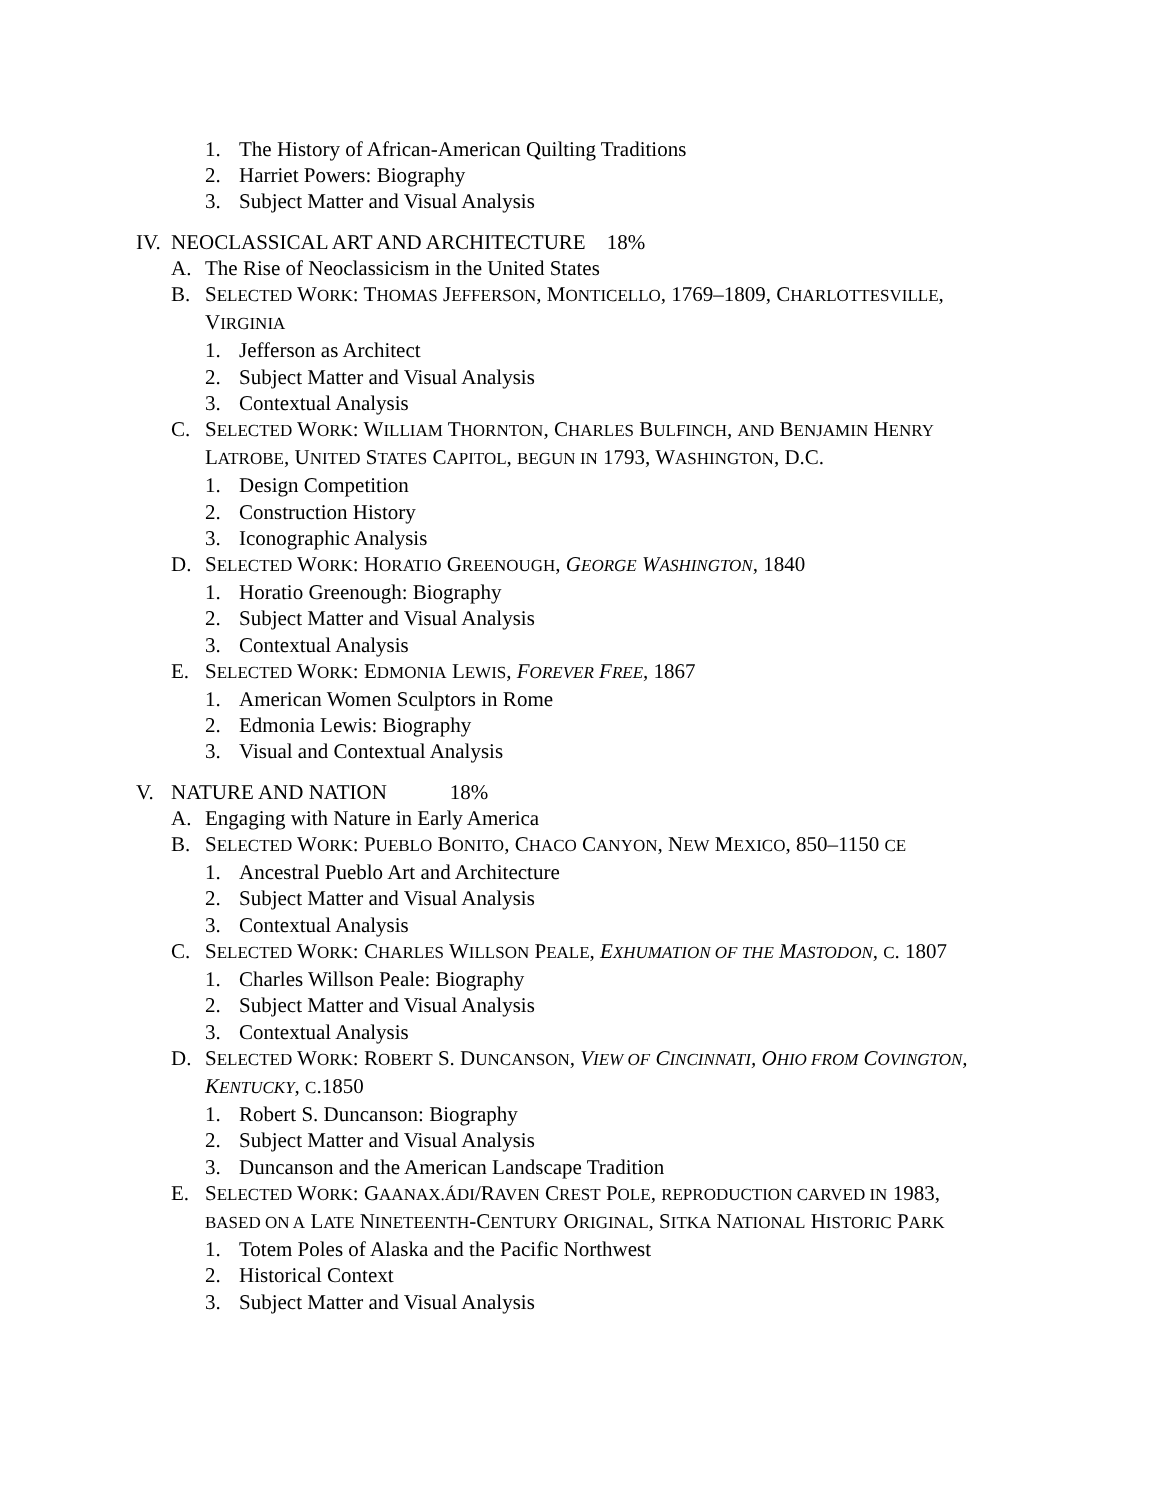1. The History of African-American Quilting Traditions
2. Harriet Powers: Biography
3. Subject Matter and Visual Analysis
IV. NEOCLASSICAL ART AND ARCHITECTURE 18%
A. The Rise of Neoclassicism in the United States
B. SELECTED WORK: THOMAS JEFFERSON, MONTICELLO, 1769–1809, CHARLOTTESVILLE,
VIRGINIA
1. Jefferson as Architect
2. Subject Matter and Visual Analysis
3. Contextual Analysis
C. SELECTED WORK: WILLIAM THORNTON, CHARLES BULFINCH, AND BENJAMIN HENRY
LATROBE, UNITED STATES CAPITOL, BEGUN IN 1793, WASHINGTON, D.C.
1. Design Competition
2. Construction History
3. Iconographic Analysis
D. SELECTED WORK: HORATIO GREENOUGH, GEORGE WASHINGTON, 1840
1. Horatio Greenough: Biography
2. Subject Matter and Visual Analysis
3. Contextual Analysis
E. SELECTED WORK: EDMONIA LEWIS, FOREVER FREE, 1867
1. American Women Sculptors in Rome
2. Edmonia Lewis: Biography
3. Visual and Contextual Analysis
V. NATURE AND NATION 18%
A. Engaging with Nature in Early America
B. SELECTED WORK: PUEBLO BONITO, CHACO CANYON, NEW MEXICO, 850–1150 CE
1. Ancestral Pueblo Art and Architecture
2. Subject Matter and Visual Analysis
3. Contextual Analysis
C. SELECTED WORK: CHARLES WILLSON PEALE, EXHUMATION OF THE MASTODON, C. 1807
1. Charles Willson Peale: Biography
2. Subject Matter and Visual Analysis
3. Contextual Analysis
D. SELECTED WORK: ROBERT S. DUNCANSON, VIEW OF CINCINNATI, OHIO FROM COVINGTON,
KENTUCKY, C.1850
1. Robert S. Duncanson: Biography
2. Subject Matter and Visual Analysis
3. Duncanson and the American Landscape Tradition
E. SELECTED WORK: GAANAX.ÁDI/RAVEN CREST POLE, REPRODUCTION CARVED IN 1983,
BASED ON A LATE NINETEENTH-CENTURY ORIGINAL, SITKA NATIONAL HISTORIC PARK
1. Totem Poles of Alaska and the Pacific Northwest
2. Historical Context
3. Subject Matter and Visual Analysis